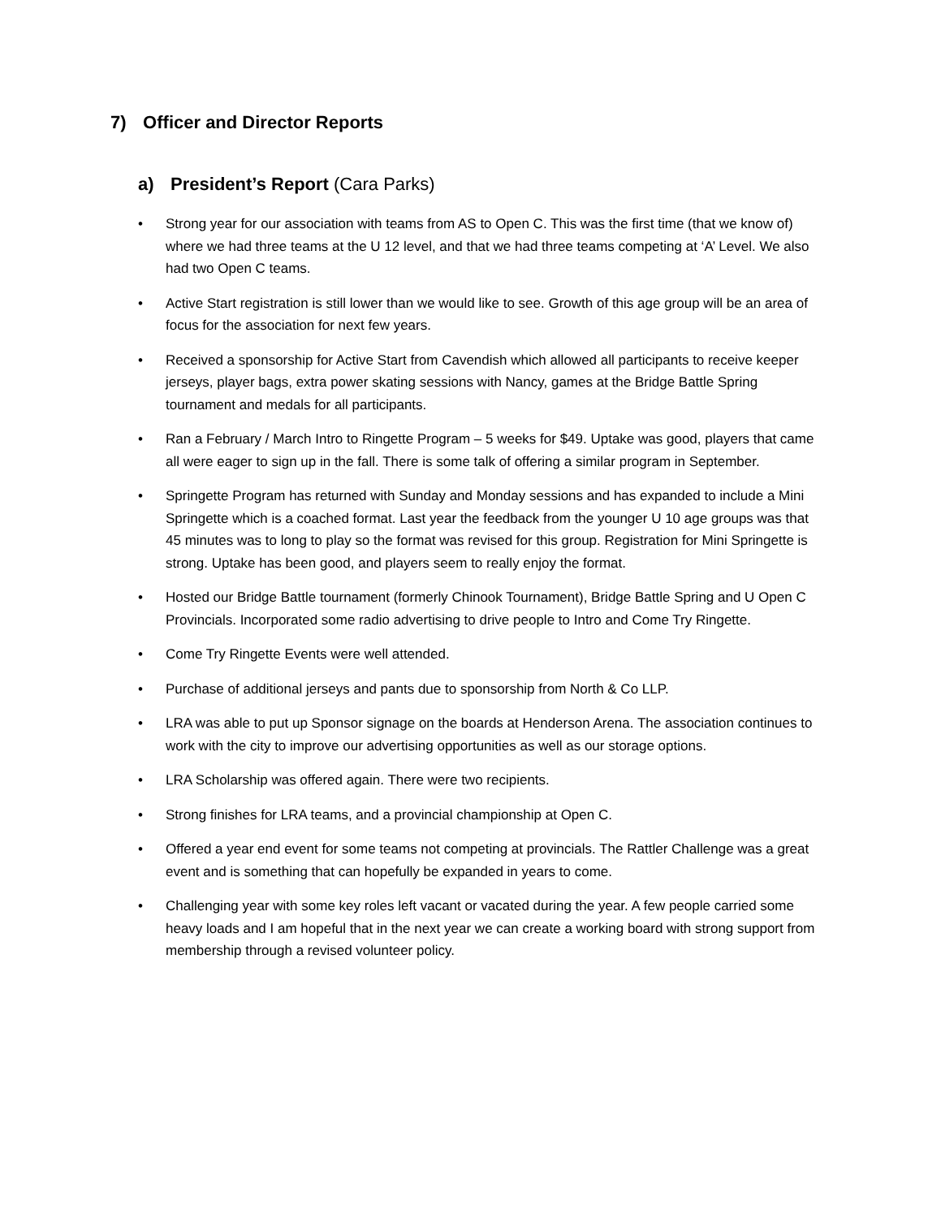7) Officer and Director Reports
a) President’s Report (Cara Parks)
• Strong year for our association with teams from AS to Open C. This was the first time (that we know of) where we had three teams at the U 12 level, and that we had three teams competing at ‘A’ Level. We also had two Open C teams.
• Active Start registration is still lower than we would like to see. Growth of this age group will be an area of focus for the association for next few years.
• Received a sponsorship for Active Start from Cavendish which allowed all participants to receive keeper jerseys, player bags, extra power skating sessions with Nancy, games at the Bridge Battle Spring tournament and medals for all participants.
• Ran a February / March Intro to Ringette Program – 5 weeks for $49. Uptake was good, players that came all were eager to sign up in the fall. There is some talk of offering a similar program in September.
• Springette Program has returned with Sunday and Monday sessions and has expanded to include a Mini Springette which is a coached format. Last year the feedback from the younger U 10 age groups was that 45 minutes was to long to play so the format was revised for this group. Registration for Mini Springette is strong. Uptake has been good, and players seem to really enjoy the format.
• Hosted our Bridge Battle tournament (formerly Chinook Tournament), Bridge Battle Spring and U Open C Provincials. Incorporated some radio advertising to drive people to Intro and Come Try Ringette.
• Come Try Ringette Events were well attended.
• Purchase of additional jerseys and pants due to sponsorship from North & Co LLP.
• LRA was able to put up Sponsor signage on the boards at Henderson Arena. The association continues to work with the city to improve our advertising opportunities as well as our storage options.
• LRA Scholarship was offered again. There were two recipients.
• Strong finishes for LRA teams, and a provincial championship at Open C.
• Offered a year end event for some teams not competing at provincials. The Rattler Challenge was a great event and is something that can hopefully be expanded in years to come.
• Challenging year with some key roles left vacant or vacated during the year. A few people carried some heavy loads and I am hopeful that in the next year we can create a working board with strong support from membership through a revised volunteer policy.